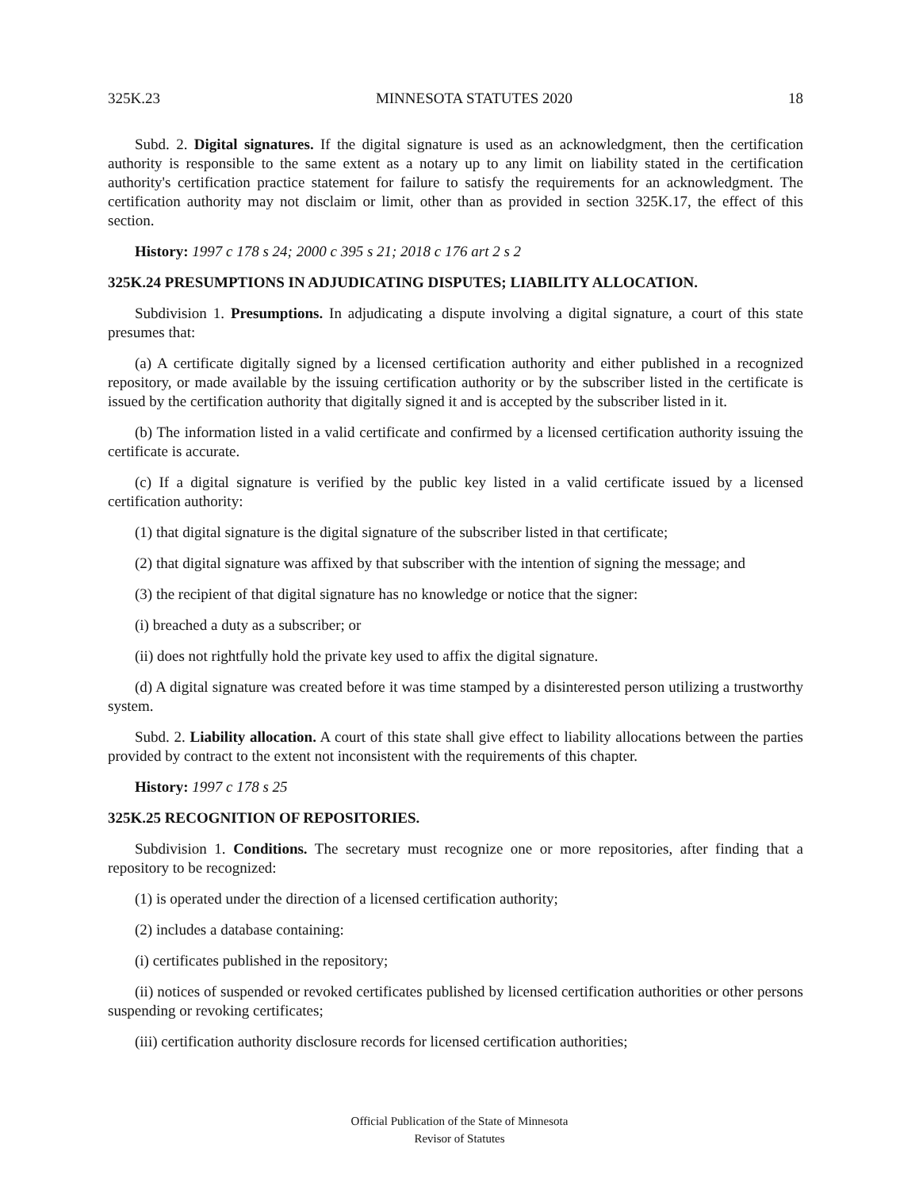325K.23 MINNESOTA STATUTES 2020 18
Subd. 2. Digital signatures. If the digital signature is used as an acknowledgment, then the certification authority is responsible to the same extent as a notary up to any limit on liability stated in the certification authority's certification practice statement for failure to satisfy the requirements for an acknowledgment. The certification authority may not disclaim or limit, other than as provided in section 325K.17, the effect of this section.
History: 1997 c 178 s 24; 2000 c 395 s 21; 2018 c 176 art 2 s 2
325K.24 PRESUMPTIONS IN ADJUDICATING DISPUTES; LIABILITY ALLOCATION.
Subdivision 1. Presumptions. In adjudicating a dispute involving a digital signature, a court of this state presumes that:
(a) A certificate digitally signed by a licensed certification authority and either published in a recognized repository, or made available by the issuing certification authority or by the subscriber listed in the certificate is issued by the certification authority that digitally signed it and is accepted by the subscriber listed in it.
(b) The information listed in a valid certificate and confirmed by a licensed certification authority issuing the certificate is accurate.
(c) If a digital signature is verified by the public key listed in a valid certificate issued by a licensed certification authority:
(1) that digital signature is the digital signature of the subscriber listed in that certificate;
(2) that digital signature was affixed by that subscriber with the intention of signing the message; and
(3) the recipient of that digital signature has no knowledge or notice that the signer:
(i) breached a duty as a subscriber; or
(ii) does not rightfully hold the private key used to affix the digital signature.
(d) A digital signature was created before it was time stamped by a disinterested person utilizing a trustworthy system.
Subd. 2. Liability allocation. A court of this state shall give effect to liability allocations between the parties provided by contract to the extent not inconsistent with the requirements of this chapter.
History: 1997 c 178 s 25
325K.25 RECOGNITION OF REPOSITORIES.
Subdivision 1. Conditions. The secretary must recognize one or more repositories, after finding that a repository to be recognized:
(1) is operated under the direction of a licensed certification authority;
(2) includes a database containing:
(i) certificates published in the repository;
(ii) notices of suspended or revoked certificates published by licensed certification authorities or other persons suspending or revoking certificates;
(iii) certification authority disclosure records for licensed certification authorities;
Official Publication of the State of Minnesota
Revisor of Statutes